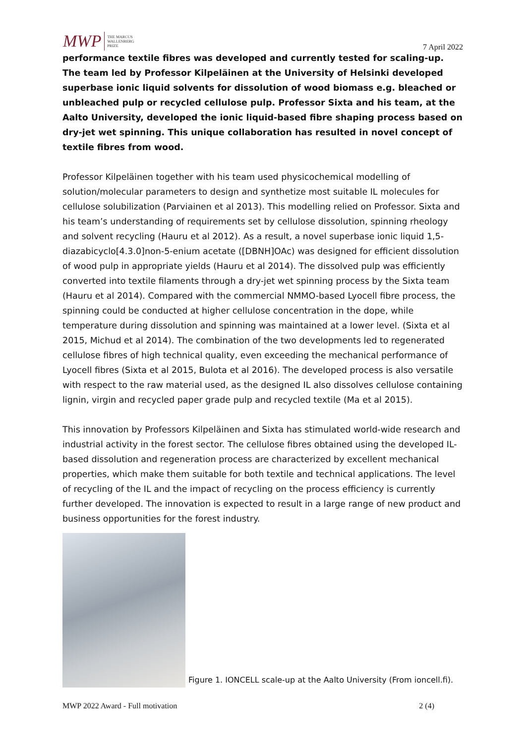MWP THE MARCUS
WALLENBERG
PRIZE
7 April 2022
performance textile fibres was developed and currently tested for scaling-up. The team led by Professor Kilpeläinen at the University of Helsinki developed superbase ionic liquid solvents for dissolution of wood biomass e.g. bleached or unbleached pulp or recycled cellulose pulp. Professor Sixta and his team, at the Aalto University, developed the ionic liquid-based fibre shaping process based on dry-jet wet spinning. This unique collaboration has resulted in novel concept of textile fibres from wood.
Professor Kilpeläinen together with his team used physicochemical modelling of solution/molecular parameters to design and synthetize most suitable IL molecules for cellulose solubilization (Parviainen et al 2013). This modelling relied on Professor. Sixta and his team’s understanding of requirements set by cellulose dissolution, spinning rheology and solvent recycling (Hauru et al 2012). As a result, a novel superbase ionic liquid 1,5-diazabicyclo[4.3.0]non-5-enium acetate ([DBNH]OAc) was designed for efficient dissolution of wood pulp in appropriate yields (Hauru et al 2014). The dissolved pulp was efficiently converted into textile filaments through a dry-jet wet spinning process by the Sixta team (Hauru et al 2014). Compared with the commercial NMMO-based Lyocell fibre process, the spinning could be conducted at higher cellulose concentration in the dope, while temperature during dissolution and spinning was maintained at a lower level. (Sixta et al 2015, Michud et al 2014). The combination of the two developments led to regenerated cellulose fibres of high technical quality, even exceeding the mechanical performance of Lyocell fibres (Sixta et al 2015, Bulota et al 2016). The developed process is also versatile with respect to the raw material used, as the designed IL also dissolves cellulose containing lignin, virgin and recycled paper grade pulp and recycled textile (Ma et al 2015).
This innovation by Professors Kilpeläinen and Sixta has stimulated world-wide research and industrial activity in the forest sector. The cellulose fibres obtained using the developed IL-based dissolution and regeneration process are characterized by excellent mechanical properties, which make them suitable for both textile and technical applications. The level of recycling of the IL and the impact of recycling on the process efficiency is currently further developed. The innovation is expected to result in a large range of new product and business opportunities for the forest industry.
Figure 1. IONCELL scale-up at the Aalto University (From ioncell.fi).
MWP 2022 Award - Full motivation 2 (4)